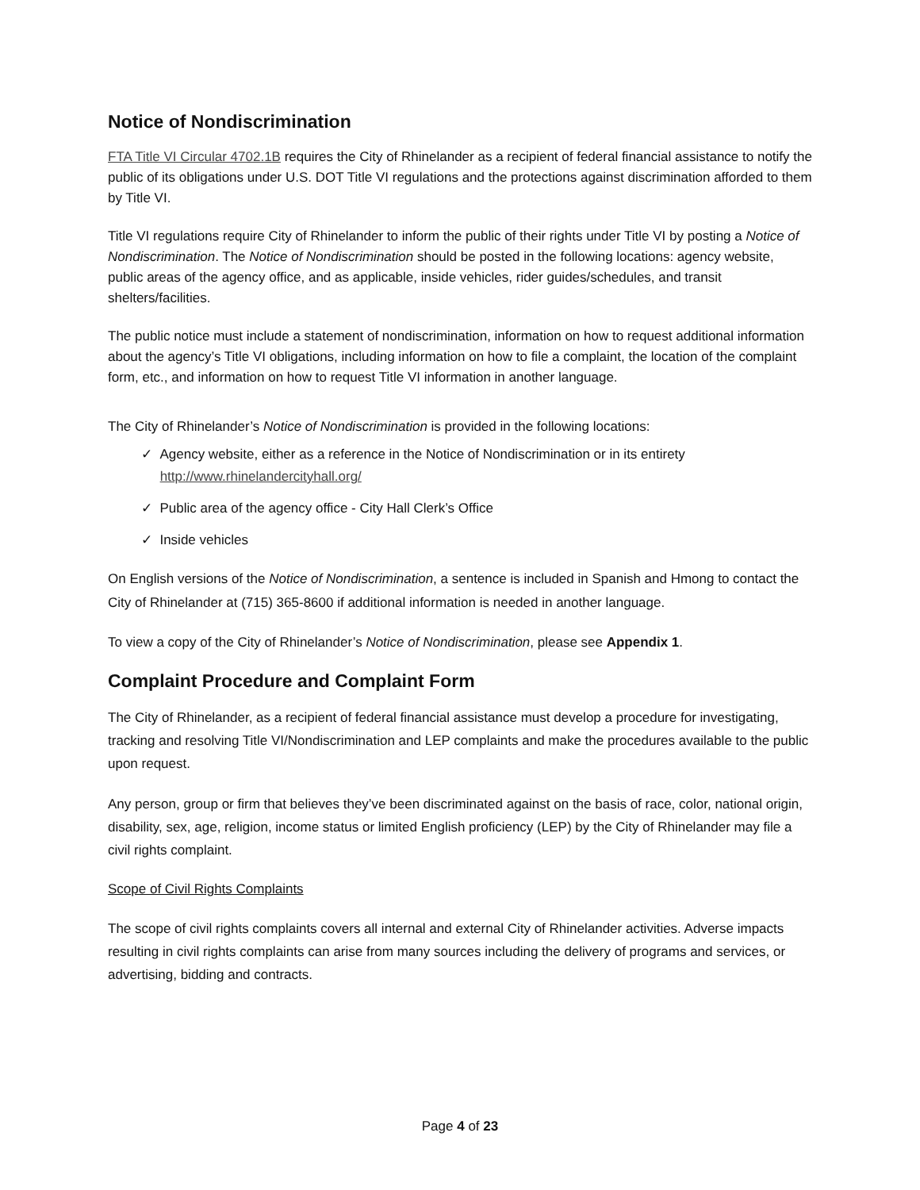Notice of Nondiscrimination
FTA Title VI Circular 4702.1B requires the City of Rhinelander as a recipient of federal financial assistance to notify the public of its obligations under U.S. DOT Title VI regulations and the protections against discrimination afforded to them by Title VI.
Title VI regulations require City of Rhinelander to inform the public of their rights under Title VI by posting a Notice of Nondiscrimination. The Notice of Nondiscrimination should be posted in the following locations: agency website, public areas of the agency office, and as applicable, inside vehicles, rider guides/schedules, and transit shelters/facilities.
The public notice must include a statement of nondiscrimination, information on how to request additional information about the agency’s Title VI obligations, including information on how to file a complaint, the location of the complaint form, etc., and information on how to request Title VI information in another language.
The City of Rhinelander’s Notice of Nondiscrimination is provided in the following locations:
✓ Agency website, either as a reference in the Notice of Nondiscrimination or in its entirety
http://www.rhinelandercityhall.org/
✓ Public area of the agency office - City Hall Clerk’s Office
✓ Inside vehicles
On English versions of the Notice of Nondiscrimination, a sentence is included in Spanish and Hmong to contact the City of Rhinelander at (715) 365-8600 if additional information is needed in another language.
To view a copy of the City of Rhinelander’s Notice of Nondiscrimination, please see Appendix 1.
Complaint Procedure and Complaint Form
The City of Rhinelander, as a recipient of federal financial assistance must develop a procedure for investigating, tracking and resolving Title VI/Nondiscrimination and LEP complaints and make the procedures available to the public upon request.
Any person, group or firm that believes they’ve been discriminated against on the basis of race, color, national origin, disability, sex, age, religion, income status or limited English proficiency (LEP) by the City of Rhinelander may file a civil rights complaint.
Scope of Civil Rights Complaints
The scope of civil rights complaints covers all internal and external City of Rhinelander activities. Adverse impacts resulting in civil rights complaints can arise from many sources including the delivery of programs and services, or advertising, bidding and contracts.
Page 4 of 23